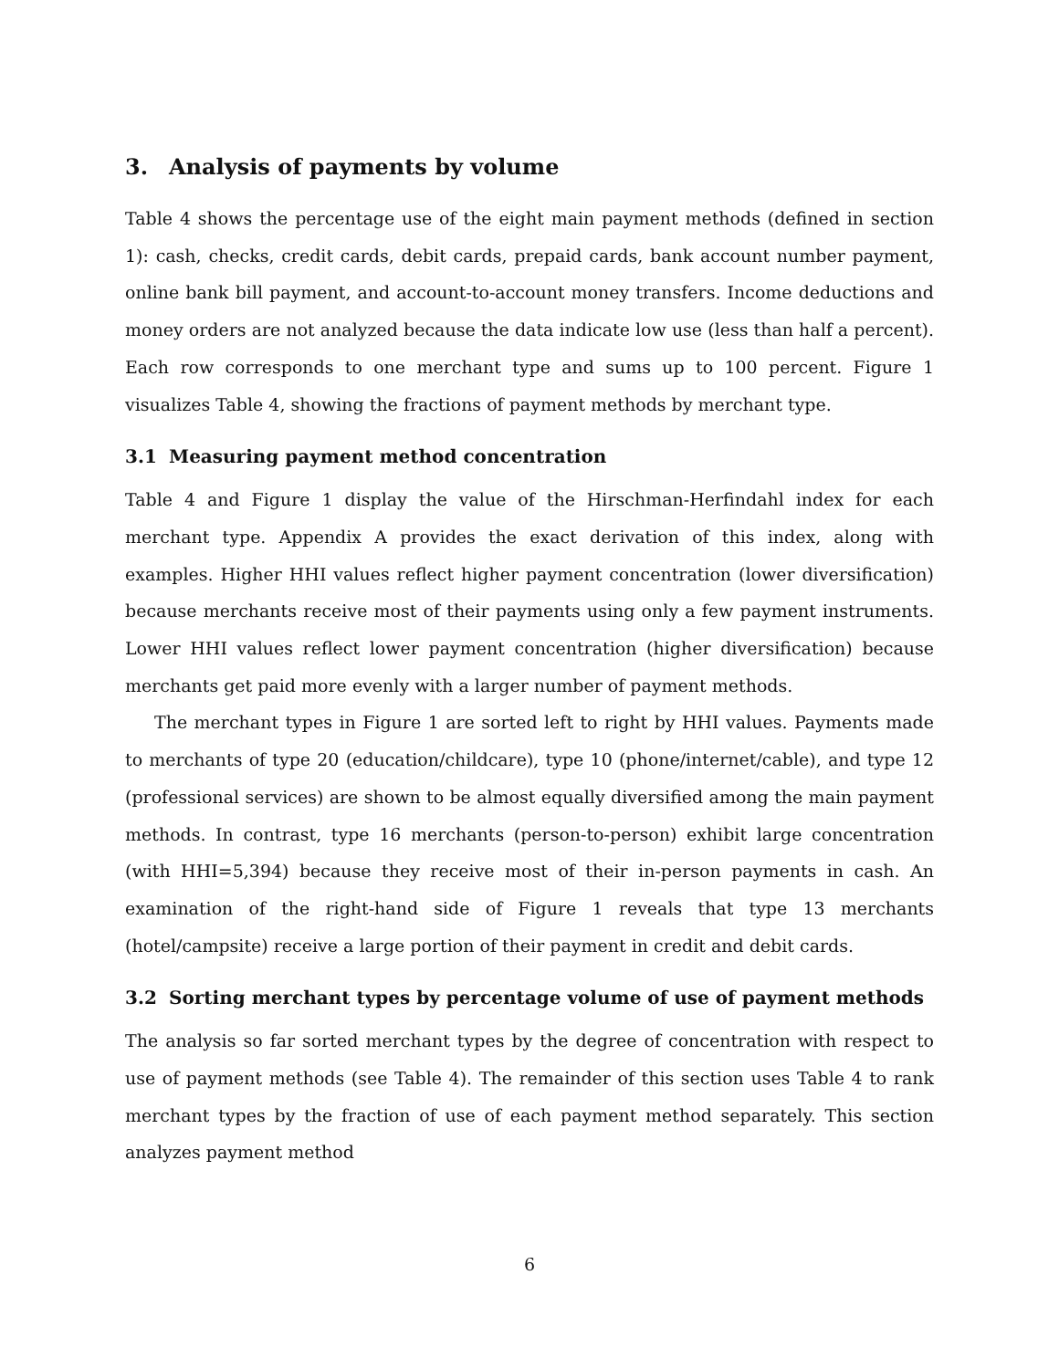3. Analysis of payments by volume
Table 4 shows the percentage use of the eight main payment methods (defined in section 1): cash, checks, credit cards, debit cards, prepaid cards, bank account number payment, online bank bill payment, and account-to-account money transfers. Income deductions and money orders are not analyzed because the data indicate low use (less than half a percent). Each row corresponds to one merchant type and sums up to 100 percent. Figure 1 visualizes Table 4, showing the fractions of payment methods by merchant type.
3.1 Measuring payment method concentration
Table 4 and Figure 1 display the value of the Hirschman-Herfindahl index for each merchant type. Appendix A provides the exact derivation of this index, along with examples. Higher HHI values reflect higher payment concentration (lower diversification) because merchants receive most of their payments using only a few payment instruments. Lower HHI values reflect lower payment concentration (higher diversification) because merchants get paid more evenly with a larger number of payment methods.
The merchant types in Figure 1 are sorted left to right by HHI values. Payments made to merchants of type 20 (education/childcare), type 10 (phone/internet/cable), and type 12 (professional services) are shown to be almost equally diversified among the main payment methods. In contrast, type 16 merchants (person-to-person) exhibit large concentration (with HHI=5,394) because they receive most of their in-person payments in cash. An examination of the right-hand side of Figure 1 reveals that type 13 merchants (hotel/campsite) receive a large portion of their payment in credit and debit cards.
3.2 Sorting merchant types by percentage volume of use of payment methods
The analysis so far sorted merchant types by the degree of concentration with respect to use of payment methods (see Table 4). The remainder of this section uses Table 4 to rank merchant types by the fraction of use of each payment method separately. This section analyzes payment method
6